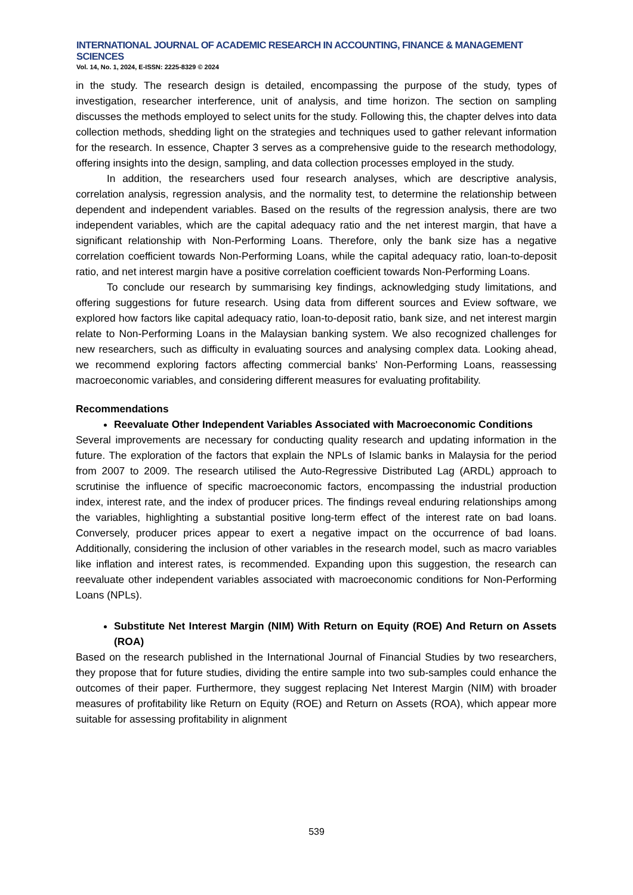INTERNATIONAL JOURNAL OF ACADEMIC RESEARCH IN ACCOUNTING, FINANCE & MANAGEMENT SCIENCES
Vol. 14, No. 1, 2024, E-ISSN: 2225-8329 © 2024
in the study. The research design is detailed, encompassing the purpose of the study, types of investigation, researcher interference, unit of analysis, and time horizon. The section on sampling discusses the methods employed to select units for the study. Following this, the chapter delves into data collection methods, shedding light on the strategies and techniques used to gather relevant information for the research. In essence, Chapter 3 serves as a comprehensive guide to the research methodology, offering insights into the design, sampling, and data collection processes employed in the study.
In addition, the researchers used four research analyses, which are descriptive analysis, correlation analysis, regression analysis, and the normality test, to determine the relationship between dependent and independent variables. Based on the results of the regression analysis, there are two independent variables, which are the capital adequacy ratio and the net interest margin, that have a significant relationship with Non-Performing Loans. Therefore, only the bank size has a negative correlation coefficient towards Non-Performing Loans, while the capital adequacy ratio, loan-to-deposit ratio, and net interest margin have a positive correlation coefficient towards Non-Performing Loans.
To conclude our research by summarising key findings, acknowledging study limitations, and offering suggestions for future research. Using data from different sources and Eview software, we explored how factors like capital adequacy ratio, loan-to-deposit ratio, bank size, and net interest margin relate to Non-Performing Loans in the Malaysian banking system. We also recognized challenges for new researchers, such as difficulty in evaluating sources and analysing complex data. Looking ahead, we recommend exploring factors affecting commercial banks' Non-Performing Loans, reassessing macroeconomic variables, and considering different measures for evaluating profitability.
Recommendations
Reevaluate Other Independent Variables Associated with Macroeconomic Conditions
Several improvements are necessary for conducting quality research and updating information in the future. The exploration of the factors that explain the NPLs of Islamic banks in Malaysia for the period from 2007 to 2009. The research utilised the Auto-Regressive Distributed Lag (ARDL) approach to scrutinise the influence of specific macroeconomic factors, encompassing the industrial production index, interest rate, and the index of producer prices. The findings reveal enduring relationships among the variables, highlighting a substantial positive long-term effect of the interest rate on bad loans. Conversely, producer prices appear to exert a negative impact on the occurrence of bad loans. Additionally, considering the inclusion of other variables in the research model, such as macro variables like inflation and interest rates, is recommended. Expanding upon this suggestion, the research can reevaluate other independent variables associated with macroeconomic conditions for Non-Performing Loans (NPLs).
Substitute Net Interest Margin (NIM) With Return on Equity (ROE) And Return on Assets (ROA)
Based on the research published in the International Journal of Financial Studies by two researchers, they propose that for future studies, dividing the entire sample into two sub-samples could enhance the outcomes of their paper. Furthermore, they suggest replacing Net Interest Margin (NIM) with broader measures of profitability like Return on Equity (ROE) and Return on Assets (ROA), which appear more suitable for assessing profitability in alignment
539